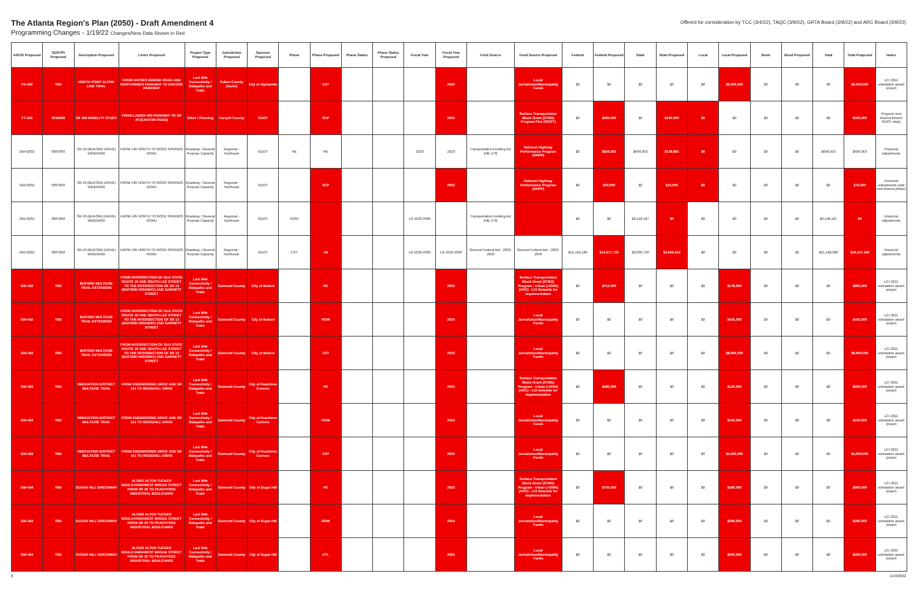The Atlanta Region's Plan (2050) - Draft Amendment 4
Offered for consideration by TCC (3/4/22), TAQC (3/9/22), GRTA Board (3/9/22) and ARC Board (3/9/22)
Programming Changes - 1/19/22 Changes/New Data Shown in Red
| ARCID Proposed | GDOTPI Proposed | Description Proposed | Limits Proposed | Project Type Proposed | Jurisdiction Proposed | Sponsor Proposed | Phase | Phase Proposed | Phase Status | Phase Status Proposed | Fiscal Year | Fiscal Year Proposed | Fund Source | Fund Source Proposed | Federal | Federal Proposed | State | State Proposed | Local | Local Proposed | Bond | Bond Proposed | Total | Total Proposed | Notes |
| --- | --- | --- | --- | --- | --- | --- | --- | --- | --- | --- | --- | --- | --- | --- | --- | --- | --- | --- | --- | --- | --- | --- | --- | --- | --- |
| FN-350 | TBD | NORTH POINT ALPHA LINK TRAIL | FROM HAYNES BRIDGE ROAD AND NORTHWINDS PARKWAY TO ENCORE PARKWAY | Last Mile Connectivity / Sidepaths and Trails | Fulton County (North) | City of Alpharetta | | CST | | | | 2025 | | Local Jurisdiction/Municipality Funds | $0 | $0 | $0 | $0 | $0 | $6,000,000 | $0 | $0 | $0 | $6,000,000 | LCI 2021 solicitation award project |
| FT-336 | 0018296 | SR 306 MOBILITY STUDY | FROM LANIER 400 PARKWAY TO SR 20 (CANTON ROAD) | Other / Planning | Forsyth County | GDOT | | SCP | | | | 2022 | | Surface Transportation Block Grant (STBG) Program Flex (GDOT) | $0 | $400,000 | $0 | $100,000 | $0 | $0 | $0 | $0 | $0 | $500,000 | Program new federal funded GDOT study |
| GW-020D | 0007850 | SR 20 (BUFORD DRIVE) WIDENING | FROM I-85 NORTH TO ROCK SPRINGS ROAD | Roadway / General Purpose Capacity | Regional - Northeast | GDOT | PE | PE | | | 2023 | 2023 | Transportation Funding Act (HB 170) | National Highway Performance Program (NHPP) | $0 | $559,962 | $699,953 | $139,991 | $0 | $0 | $0 | $0 | $699,953 | $699,953 | Financial adjustments |
| GW-020D | 0007850 | SR 20 (BUFORD DRIVE) WIDENING | FROM I-85 NORTH TO ROCK SPRINGS ROAD | Roadway / General Purpose Capacity | Regional - Northeast | GDOT | | SCP | | | | 2022 | | National Highway Performance Program (NHPP) | $0 | $60,000 | $0 | $15,000 | $0 | $0 | $0 | $0 | $0 | $75,000 | Financial adjustments (add new federal phase) |
| GW-020D | 0007850 | SR 20 (BUFORD DRIVE) WIDENING | FROM I-85 NORTH TO ROCK SPRINGS ROAD | Roadway / General Purpose Capacity | Regional - Northeast | GDOT | ROW | | | | LR 2026-2030 | | Transportation Funding Act (HB 170) | | $0 | $0 | $3,148,187 | $0 | $0 | $0 | $0 | $0 | $3,148,187 | $0 | Financial adjustments |
| GW-020D | 0007850 | SR 20 (BUFORD DRIVE) WIDENING | FROM I-85 NORTH TO ROCK SPRINGS ROAD | Roadway / General Purpose Capacity | Regional - Northeast | GDOT | CST | All | | | LR 2026-2030 | LR 2026-2030 | General Federal Aid - 2026-2050 | General Federal Aid - 2026-2050 | $12,159,184 | $14,677,733 | $3,039,796 | $3,669,433 | $0 | $0 | $0 | $0 | $15,198,980 | $18,347,166 | Financial adjustments |
| GW-432 | TBD | BUFORD MULTIUSE TRAIL EXTENSION | FROM INTERSECTION OF OLD STATE ROUTE 20 AND SOUTH LEE STREET TO THE INTERSECTION OF SR 13 (BUFORD HIGHWAY) AND GARNETT STREET | Last Mile Connectivity / Sidepaths and Trails | Gwinnett County | City of Buford | | PE | | | | 2022 | | Surface Transportation Block Grant (STBG) Program - Urban (>200K) (ARC) - LCI Setaside for Implementation | $0 | $712,000 | $0 | $0 | $0 | $178,000 | $0 | $0 | $0 | $890,000 | LCI 2021 solicitation award project |
| GW-432 | TBD | BUFORD MULTIUSE TRAIL EXTENSION | FROM INTERSECTION OF OLD STATE ROUTE 20 AND SOUTH LEE STREET TO THE INTERSECTION OF SR 13 (BUFORD HIGHWAY) AND GARNETT STREET | Last Mile Connectivity / Sidepaths and Trails | Gwinnett County | City of Buford | | ROW | | | | 2024 | | Local Jurisdiction/Municipality Funds | $0 | $0 | $0 | $0 | $0 | $445,000 | $0 | $0 | $0 | $445,000 | LCI 2021 solicitation award project |
| GW-432 | TBD | BUFORD MULTIUSE TRAIL EXTENSION | FROM INTERSECTION OF OLD STATE ROUTE 20 AND SOUTH LEE STREET TO THE INTERSECTION OF SR 13 (BUFORD HIGHWAY) AND GARNETT STREET | Last Mile Connectivity / Sidepaths and Trails | Gwinnett County | City of Buford | | CST | | | | 2025 | | Local Jurisdiction/Municipality Funds | $0 | $0 | $0 | $0 | $0 | $8,900,000 | $0 | $0 | $0 | $8,900,000 | LCI 2021 solicitation award project |
| GW-433 | TBD | INNOVATION DISTRICT MULTIUSE TRAIL | FROM ENGINEERING DRIVE AND SR 141 TO WOODHILL DRIVE | Last Mile Connectivity / Sidepaths and Trails | Gwinnett County | City of Peachtree Corners | | PE | | | | 2022 | | Surface Transportation Block Grant (STBG) Program - Urban (>200K) (ARC) - LCI Setaside for Implementation | $0 | $480,000 | $0 | $0 | $0 | $120,000 | $0 | $0 | $0 | $600,000 | LCI 2021 solicitation award project |
| GW-433 | TBD | INNOVATION DISTRICT MULTIUSE TRAIL | FROM ENGINEERING DRIVE AND SR 141 TO WOODHILL DRIVE | Last Mile Connectivity / Sidepaths and Trails | Gwinnett County | City of Peachtree Corners | | ROW | | | | 2024 | | Local Jurisdiction/Municipality Funds | $0 | $0 | $0 | $0 | $0 | $100,000 | $0 | $0 | $0 | $100,000 | LCI 2021 solicitation award project |
| GW-433 | TBD | INNOVATION DISTRICT MULTIUSE TRAIL | FROM ENGINEERING DRIVE AND SR 141 TO WOODHILL DRIVE | Last Mile Connectivity / Sidepaths and Trails | Gwinnett County | City of Peachtree Corners | | CST | | | | 2025 | | Local Jurisdiction/Municipality Funds | $0 | $0 | $0 | $0 | $0 | $4,000,000 | $0 | $0 | $0 | $4,000,000 | LCI 2021 solicitation award project |
| GW-434 | TBD | SUGAR HILL GREENWAY | ALONG ALTON TUCKER BOULEVARD/WEST BROAD STREET FROM SR 20 TO PEACHTREE INDUSTRIAL BOULEVARD | Last Mile Connectivity / Sidepaths and Trails | Gwinnett County | City of Sugar Hill | | PE | | | | 2022 | | Surface Transportation Block Grant (STBG) Program - Urban (>200K) (ARC) - LCI Setaside for Implementation | $0 | $720,000 | $0 | $0 | $0 | $180,000 | $0 | $0 | $0 | $900,000 | LCI 2021 solicitation award project |
| GW-434 | TBD | SUGAR HILL GREENWAY | ALONG ALTON TUCKER BOULEVARD/WEST BROAD STREET FROM SR 20 TO PEACHTREE INDUSTRIAL BOULEVARD | Last Mile Connectivity / Sidepaths and Trails | Gwinnett County | City of Sugar Hill | | ROW | | | | 2024 | | Local Jurisdiction/Municipality Funds | $0 | $0 | $0 | $0 | $0 | $290,000 | $0 | $0 | $0 | $290,000 | LCI 2021 solicitation award project |
| GW-434 | TBD | SUGAR HILL GREENWAY | ALONG ALTON TUCKER BOULEVARD/WEST BROAD STREET FROM SR 20 TO PEACHTREE INDUSTRIAL BOULEVARD | Last Mile Connectivity / Sidepaths and Trails | Gwinnett County | City of Sugar Hill | | UTL | | | | 2025 | | Local Jurisdiction/Municipality Funds | $0 | $0 | $0 | $0 | $0 | $500,000 | $0 | $0 | $0 | $500,000 | LCI 2021 solicitation award project |
8 1/19/2022